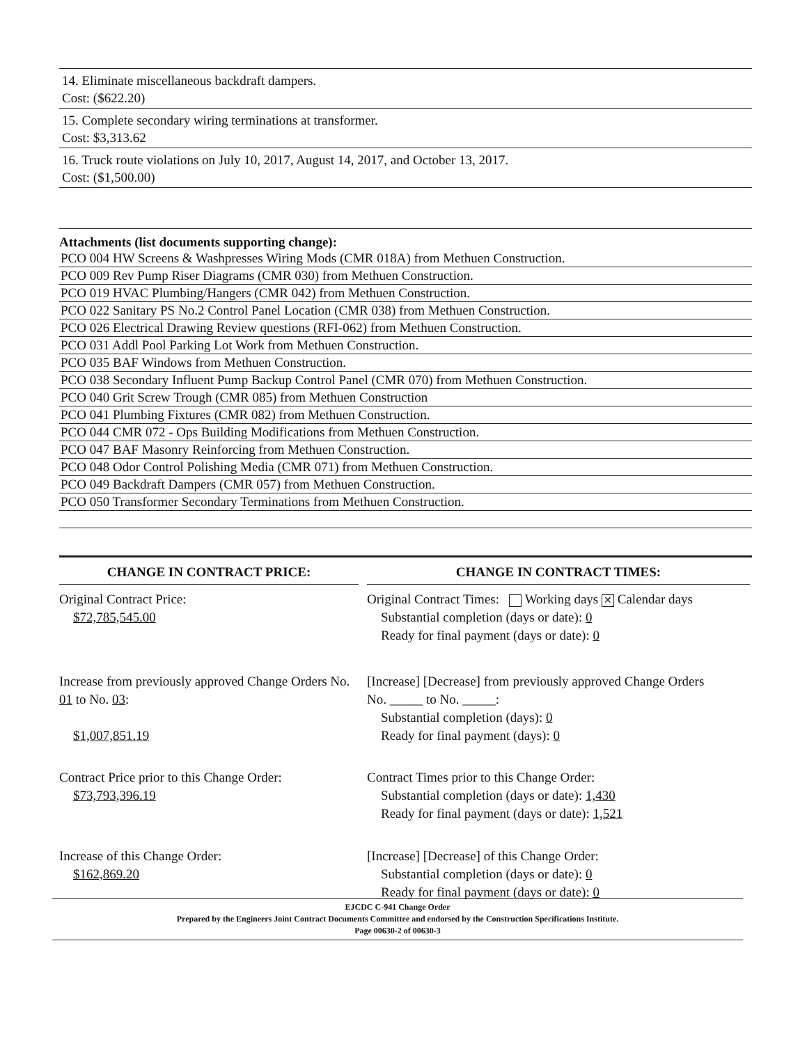14. Eliminate miscellaneous backdraft dampers.
Cost: ($622.20)
15. Complete secondary wiring terminations at transformer.
Cost: $3,313.62
16. Truck route violations on July 10, 2017, August 14, 2017, and October 13, 2017.
Cost: ($1,500.00)
Attachments (list documents supporting change):
PCO 004 HW Screens & Washpresses Wiring Mods (CMR 018A) from Methuen Construction.
PCO 009 Rev Pump Riser Diagrams (CMR 030) from Methuen Construction.
PCO 019 HVAC Plumbing/Hangers (CMR 042) from Methuen Construction.
PCO 022 Sanitary PS No.2 Control Panel Location (CMR 038) from Methuen Construction.
PCO 026 Electrical Drawing Review questions (RFI-062) from Methuen Construction.
PCO 031 Addl Pool Parking Lot Work from Methuen Construction.
PCO 035 BAF Windows from Methuen Construction.
PCO 038 Secondary Influent Pump Backup Control Panel (CMR 070) from Methuen Construction.
PCO 040 Grit Screw Trough (CMR 085) from Methuen Construction
PCO 041 Plumbing Fixtures (CMR 082) from Methuen Construction.
PCO 044 CMR 072 - Ops Building Modifications from Methuen Construction.
PCO 047 BAF Masonry Reinforcing from Methuen Construction.
PCO 048 Odor Control Polishing Media (CMR 071) from Methuen Construction.
PCO 049 Backdraft Dampers (CMR 057) from Methuen Construction.
PCO 050 Transformer Secondary Terminations from Methuen Construction.
CHANGE IN CONTRACT PRICE:
Original Contract Price:
$72,785,545.00
Increase from previously approved Change Orders No. 01 to No. 03:
$1,007,851.19
Contract Price prior to this Change Order:
$73,793,396.19
Increase of this Change Order:
$162,869.20
CHANGE IN CONTRACT TIMES:
Original Contract Times: Working days ✕ Calendar days
Substantial completion (days or date): 0
Ready for final payment (days or date): 0
[Increase] [Decrease] from previously approved Change Orders
No. _____ to No. _____:
Substantial completion (days): 0
Ready for final payment (days): 0
Contract Times prior to this Change Order:
Substantial completion (days or date): 1,430
Ready for final payment (days or date): 1,521
[Increase] [Decrease] of this Change Order:
Substantial completion (days or date): 0
Ready for final payment (days or date): 0
EJCDC C-941 Change Order
Prepared by the Engineers Joint Contract Documents Committee and endorsed by the Construction Specifications Institute.
Page 00630-2 of 00630-3